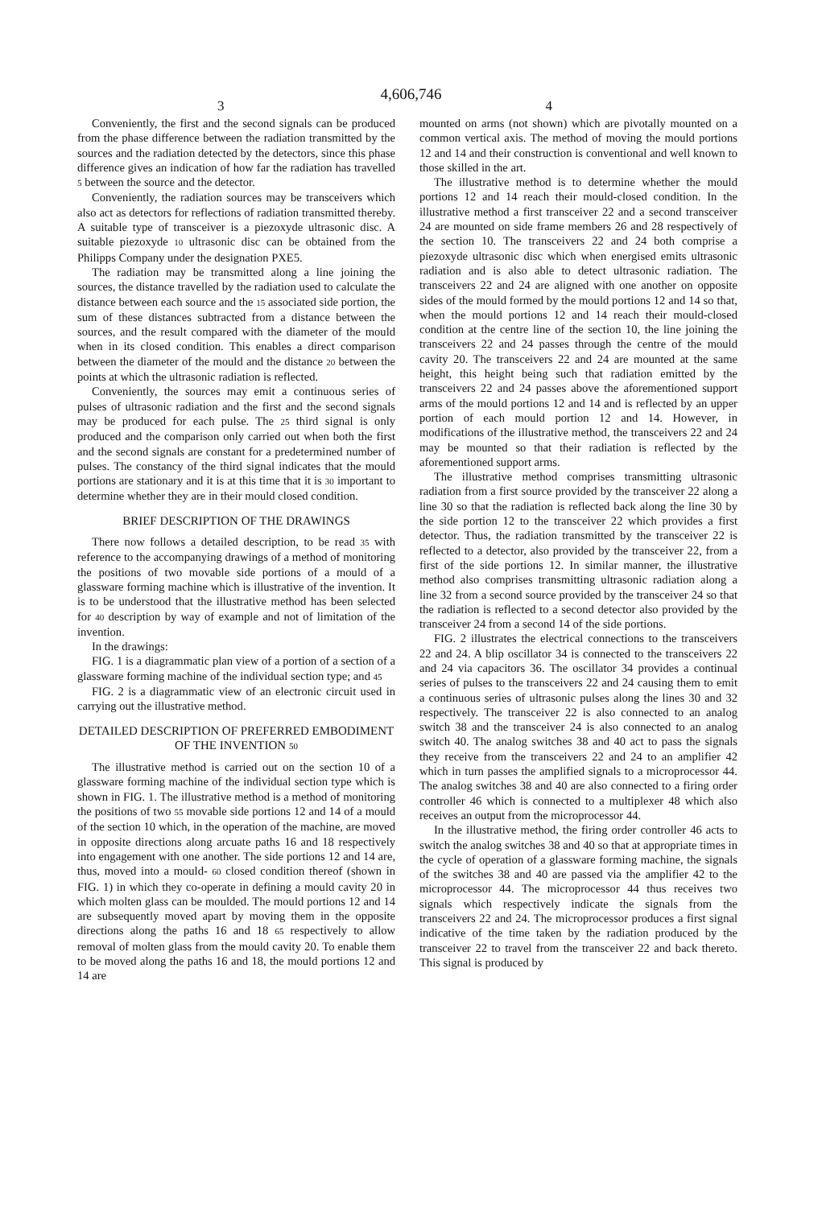4,606,746
3 4
Conveniently, the first and the second signals can be produced from the phase difference between the radiation transmitted by the sources and the radiation detected by the detectors, since this phase difference gives an indication of how far the radiation has travelled 5 between the source and the detector.
Conveniently, the radiation sources may be transceivers which also act as detectors for reflections of radiation transmitted thereby. A suitable type of transceiver is a piezoxyde ultrasonic disc. A suitable piezoxyde 10 ultrasonic disc can be obtained from the Philipps Company under the designation PXE5.
The radiation may be transmitted along a line joining the sources, the distance travelled by the radiation used to calculate the distance between each source and the 15 associated side portion, the sum of these distances subtracted from a distance between the sources, and the result compared with the diameter of the mould when in its closed condition. This enables a direct comparison between the diameter of the mould and the distance 20 between the points at which the ultrasonic radiation is reflected.
Conveniently, the sources may emit a continuous series of pulses of ultrasonic radiation and the first and the second signals may be produced for each pulse. The 25 third signal is only produced and the comparison only carried out when both the first and the second signals are constant for a predetermined number of pulses. The constancy of the third signal indicates that the mould portions are stationary and it is at this time that it is 30 important to determine whether they are in their mould closed condition.
BRIEF DESCRIPTION OF THE DRAWINGS
There now follows a detailed description, to be read 35 with reference to the accompanying drawings of a method of monitoring the positions of two movable side portions of a mould of a glassware forming machine which is illustrative of the invention. It is to be understood that the illustrative method has been selected for 40 description by way of example and not of limitation of the invention.
In the drawings:
FIG. 1 is a diagrammatic plan view of a portion of a section of a glassware forming machine of the individual section type; and 45
FIG. 2 is a diagrammatic view of an electronic circuit used in carrying out the illustrative method.
DETAILED DESCRIPTION OF PREFERRED EMBODIMENT OF THE INVENTION 50
The illustrative method is carried out on the section 10 of a glassware forming machine of the individual section type which is shown in FIG. 1. The illustrative method is a method of monitoring the positions of two 55 movable side portions 12 and 14 of a mould of the section 10 which, in the operation of the machine, are moved in opposite directions along arcuate paths 16 and 18 respectively into engagement with one another. The side portions 12 and 14 are, thus, moved into a mould- 60 closed condition thereof (shown in FIG. 1) in which they co-operate in defining a mould cavity 20 in which molten glass can be moulded. The mould portions 12 and 14 are subsequently moved apart by moving them in the opposite directions along the paths 16 and 18 65 respectively to allow removal of molten glass from the mould cavity 20. To enable them to be moved along the paths 16 and 18, the mould portions 12 and 14 are
mounted on arms (not shown) which are pivotally mounted on a common vertical axis. The method of moving the mould portions 12 and 14 and their construction is conventional and well known to those skilled in the art.
The illustrative method is to determine whether the mould portions 12 and 14 reach their mould-closed condition. In the illustrative method a first transceiver 22 and a second transceiver 24 are mounted on side frame members 26 and 28 respectively of the section 10. The transceivers 22 and 24 both comprise a piezoxyde ultrasonic disc which when energised emits ultrasonic radiation and is also able to detect ultrasonic radiation. The transceivers 22 and 24 are aligned with one another on opposite sides of the mould formed by the mould portions 12 and 14 so that, when the mould portions 12 and 14 reach their mould-closed condition at the centre line of the section 10, the line joining the transceivers 22 and 24 passes through the centre of the mould cavity 20. The transceivers 22 and 24 are mounted at the same height, this height being such that radiation emitted by the transceivers 22 and 24 passes above the aforementioned support arms of the mould portions 12 and 14 and is reflected by an upper portion of each mould portion 12 and 14. However, in modifications of the illustrative method, the transceivers 22 and 24 may be mounted so that their radiation is reflected by the aforementioned support arms.
The illustrative method comprises transmitting ultrasonic radiation from a first source provided by the transceiver 22 along a line 30 so that the radiation is reflected back along the line 30 by the side portion 12 to the transceiver 22 which provides a first detector. Thus, the radiation transmitted by the transceiver 22 is reflected to a detector, also provided by the transceiver 22, from a first of the side portions 12. In similar manner, the illustrative method also comprises transmitting ultrasonic radiation along a line 32 from a second source provided by the transceiver 24 so that the radiation is reflected to a second detector also provided by the transceiver 24 from a second 14 of the side portions.
FIG. 2 illustrates the electrical connections to the transceivers 22 and 24. A blip oscillator 34 is connected to the transceivers 22 and 24 via capacitors 36. The oscillator 34 provides a continual series of pulses to the transceivers 22 and 24 causing them to emit a continuous series of ultrasonic pulses along the lines 30 and 32 respectively. The transceiver 22 is also connected to an analog switch 38 and the transceiver 24 is also connected to an analog switch 40. The analog switches 38 and 40 act to pass the signals they receive from the transceivers 22 and 24 to an amplifier 42 which in turn passes the amplified signals to a microprocessor 44. The analog switches 38 and 40 are also connected to a firing order controller 46 which is connected to a multiplexer 48 which also receives an output from the microprocessor 44.
In the illustrative method, the firing order controller 46 acts to switch the analog switches 38 and 40 so that at appropriate times in the cycle of operation of a glassware forming machine, the signals of the switches 38 and 40 are passed via the amplifier 42 to the microprocessor 44. The microprocessor 44 thus receives two signals which respectively indicate the signals from the transceivers 22 and 24. The microprocessor produces a first signal indicative of the time taken by the radiation produced by the transceiver 22 to travel from the transceiver 22 and back thereto. This signal is produced by